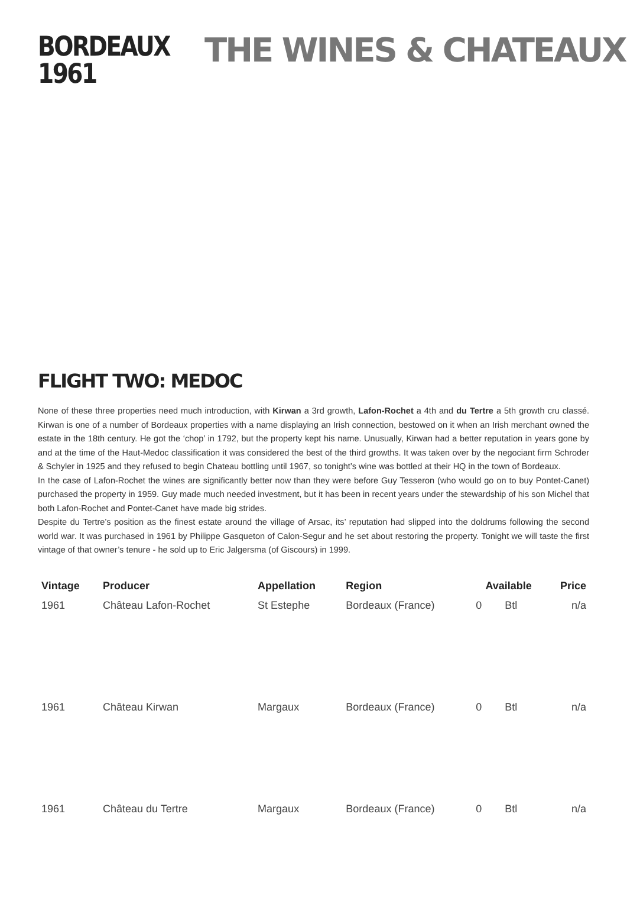BORDEAUX
1961
THE WINES & CHATEAUX
FLIGHT TWO: MEDOC
None of these three properties need much introduction, with Kirwan a 3rd growth, Lafon-Rochet a 4th and du Tertre a 5th growth cru classé. Kirwan is one of a number of Bordeaux properties with a name displaying an Irish connection, bestowed on it when an Irish merchant owned the estate in the 18th century. He got the ‘chop’ in 1792, but the property kept his name. Unusually, Kirwan had a better reputation in years gone by and at the time of the Haut-Medoc classification it was considered the best of the third growths. It was taken over by the negociant firm Schroder & Schyler in 1925 and they refused to begin Chateau bottling until 1967, so tonight’s wine was bottled at their HQ in the town of Bordeaux.
In the case of Lafon-Rochet the wines are significantly better now than they were before Guy Tesseron (who would go on to buy Pontet-Canet) purchased the property in 1959. Guy made much needed investment, but it has been in recent years under the stewardship of his son Michel that both Lafon-Rochet and Pontet-Canet have made big strides.
Despite du Tertre’s position as the finest estate around the village of Arsac, its’ reputation had slipped into the doldrums following the second world war. It was purchased in 1961 by Philippe Gasqueton of Calon-Segur and he set about restoring the property. Tonight we will taste the first vintage of that owner’s tenure - he sold up to Eric Jalgersma (of Giscours) in 1999.
| Vintage | Producer | Appellation | Region | Available | | Price |
| --- | --- | --- | --- | --- | --- | --- |
| 1961 | Château Lafon-Rochet | St Estephe | Bordeaux (France) | 0 | Btl | n/a |
| 1961 | Château Kirwan | Margaux | Bordeaux (France) | 0 | Btl | n/a |
| 1961 | Château du Tertre | Margaux | Bordeaux (France) | 0 | Btl | n/a |